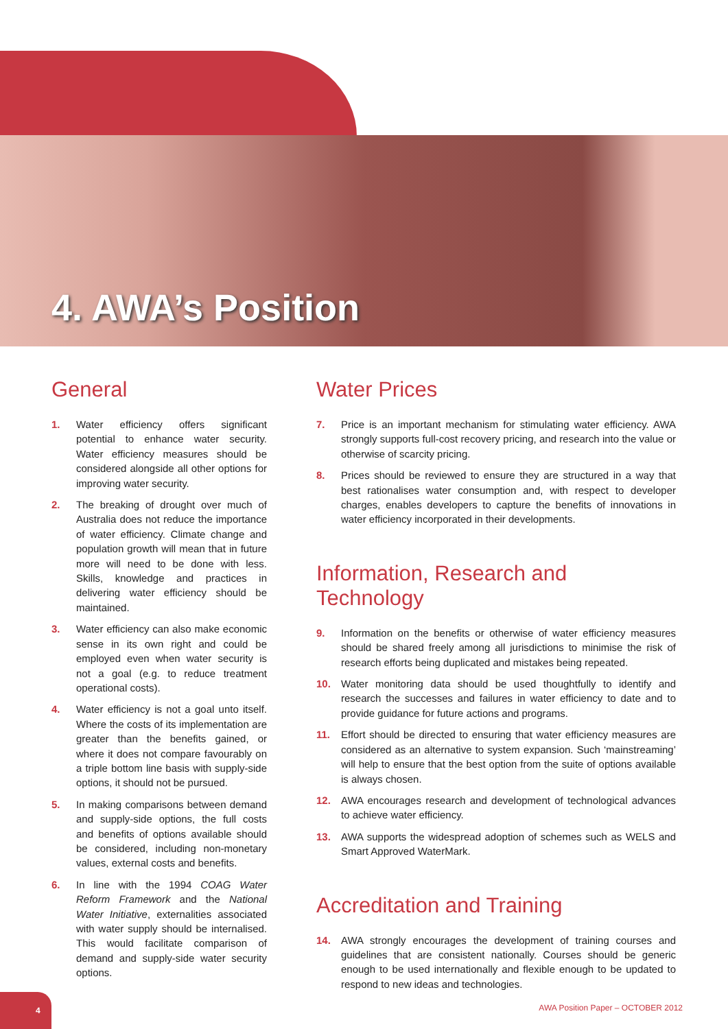4. AWA’s Position
General
1. Water efficiency offers significant potential to enhance water security. Water efficiency measures should be considered alongside all other options for improving water security.
2. The breaking of drought over much of Australia does not reduce the importance of water efficiency. Climate change and population growth will mean that in future more will need to be done with less. Skills, knowledge and practices in delivering water efficiency should be maintained.
3. Water efficiency can also make economic sense in its own right and could be employed even when water security is not a goal (e.g. to reduce treatment operational costs).
4. Water efficiency is not a goal unto itself. Where the costs of its implementation are greater than the benefits gained, or where it does not compare favourably on a triple bottom line basis with supply-side options, it should not be pursued.
5. In making comparisons between demand and supply-side options, the full costs and benefits of options available should be considered, including non-monetary values, external costs and benefits.
6. In line with the 1994 COAG Water Reform Framework and the National Water Initiative, externalities associated with water supply should be internalised. This would facilitate comparison of demand and supply-side water security options.
Water Prices
7. Price is an important mechanism for stimulating water efficiency. AWA strongly supports full-cost recovery pricing, and research into the value or otherwise of scarcity pricing.
8. Prices should be reviewed to ensure they are structured in a way that best rationalises water consumption and, with respect to developer charges, enables developers to capture the benefits of innovations in water efficiency incorporated in their developments.
Information, Research and Technology
9. Information on the benefits or otherwise of water efficiency measures should be shared freely among all jurisdictions to minimise the risk of research efforts being duplicated and mistakes being repeated.
10. Water monitoring data should be used thoughtfully to identify and research the successes and failures in water efficiency to date and to provide guidance for future actions and programs.
11. Effort should be directed to ensuring that water efficiency measures are considered as an alternative to system expansion. Such ‘mainstreaming’ will help to ensure that the best option from the suite of options available is always chosen.
12. AWA encourages research and development of technological advances to achieve water efficiency.
13. AWA supports the widespread adoption of schemes such as WELS and Smart Approved WaterMark.
Accreditation and Training
14. AWA strongly encourages the development of training courses and guidelines that are consistent nationally. Courses should be generic enough to be used internationally and flexible enough to be updated to respond to new ideas and technologies.
4
AWA Position Paper – OCTOBER 2012